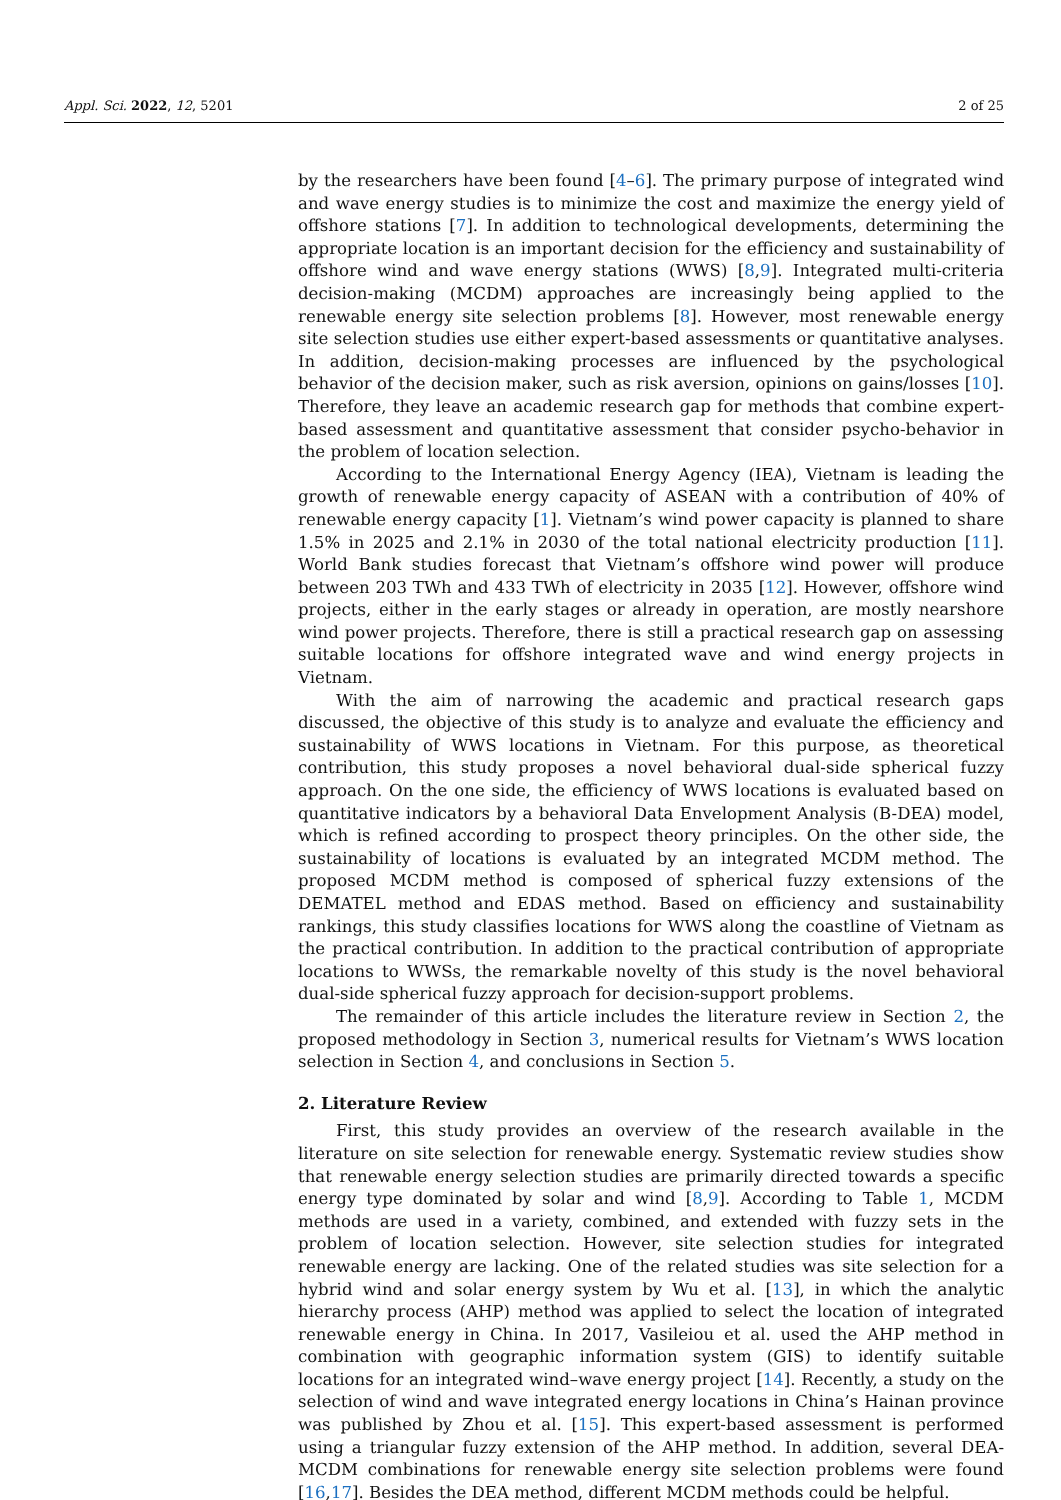Appl. Sci. 2022, 12, 5201 2 of 25
by the researchers have been found [4–6]. The primary purpose of integrated wind and wave energy studies is to minimize the cost and maximize the energy yield of offshore stations [7]. In addition to technological developments, determining the appropriate location is an important decision for the efficiency and sustainability of offshore wind and wave energy stations (WWS) [8,9]. Integrated multi-criteria decision-making (MCDM) approaches are increasingly being applied to the renewable energy site selection problems [8]. However, most renewable energy site selection studies use either expert-based assessments or quantitative analyses. In addition, decision-making processes are influenced by the psychological behavior of the decision maker, such as risk aversion, opinions on gains/losses [10]. Therefore, they leave an academic research gap for methods that combine expert-based assessment and quantitative assessment that consider psycho-behavior in the problem of location selection.
According to the International Energy Agency (IEA), Vietnam is leading the growth of renewable energy capacity of ASEAN with a contribution of 40% of renewable energy capacity [1]. Vietnam’s wind power capacity is planned to share 1.5% in 2025 and 2.1% in 2030 of the total national electricity production [11]. World Bank studies forecast that Vietnam’s offshore wind power will produce between 203 TWh and 433 TWh of electricity in 2035 [12]. However, offshore wind projects, either in the early stages or already in operation, are mostly nearshore wind power projects. Therefore, there is still a practical research gap on assessing suitable locations for offshore integrated wave and wind energy projects in Vietnam.
With the aim of narrowing the academic and practical research gaps discussed, the objective of this study is to analyze and evaluate the efficiency and sustainability of WWS locations in Vietnam. For this purpose, as theoretical contribution, this study proposes a novel behavioral dual-side spherical fuzzy approach. On the one side, the efficiency of WWS locations is evaluated based on quantitative indicators by a behavioral Data Envelopment Analysis (B-DEA) model, which is refined according to prospect theory principles. On the other side, the sustainability of locations is evaluated by an integrated MCDM method. The proposed MCDM method is composed of spherical fuzzy extensions of the DEMATEL method and EDAS method. Based on efficiency and sustainability rankings, this study classifies locations for WWS along the coastline of Vietnam as the practical contribution. In addition to the practical contribution of appropriate locations to WWSs, the remarkable novelty of this study is the novel behavioral dual-side spherical fuzzy approach for decision-support problems.
The remainder of this article includes the literature review in Section 2, the proposed methodology in Section 3, numerical results for Vietnam’s WWS location selection in Section 4, and conclusions in Section 5.
2. Literature Review
First, this study provides an overview of the research available in the literature on site selection for renewable energy. Systematic review studies show that renewable energy selection studies are primarily directed towards a specific energy type dominated by solar and wind [8,9]. According to Table 1, MCDM methods are used in a variety, combined, and extended with fuzzy sets in the problem of location selection. However, site selection studies for integrated renewable energy are lacking. One of the related studies was site selection for a hybrid wind and solar energy system by Wu et al. [13], in which the analytic hierarchy process (AHP) method was applied to select the location of integrated renewable energy in China. In 2017, Vasileiou et al. used the AHP method in combination with geographic information system (GIS) to identify suitable locations for an integrated wind–wave energy project [14]. Recently, a study on the selection of wind and wave integrated energy locations in China’s Hainan province was published by Zhou et al. [15]. This expert-based assessment is performed using a triangular fuzzy extension of the AHP method. In addition, several DEA-MCDM combinations for renewable energy site selection problems were found [16,17]. Besides the DEA method, different MCDM methods could be helpful.